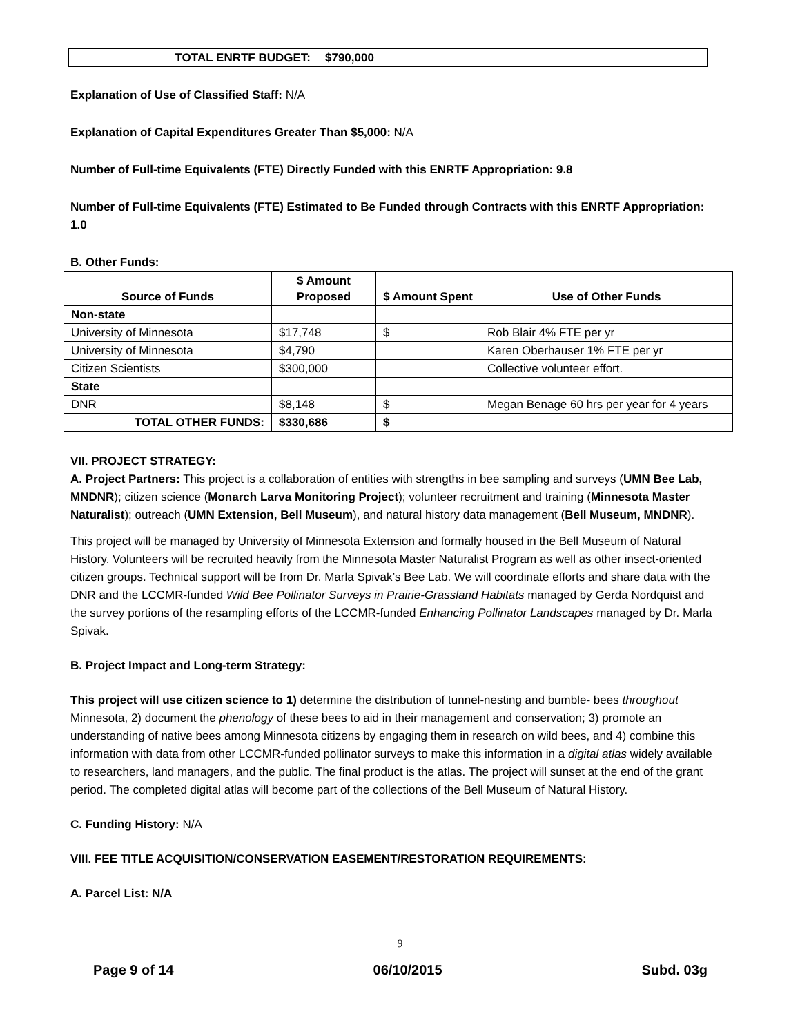| TOTAL ENRTF BUDGET: | $790,000 | |
Explanation of Use of Classified Staff: N/A
Explanation of Capital Expenditures Greater Than $5,000: N/A
Number of Full-time Equivalents (FTE) Directly Funded with this ENRTF Appropriation: 9.8
Number of Full-time Equivalents (FTE) Estimated to Be Funded through Contracts with this ENRTF Appropriation: 1.0
B. Other Funds:
| Source of Funds | $ Amount Proposed | $ Amount Spent | Use of Other Funds |
| --- | --- | --- | --- |
| Non-state | | | |
| University of Minnesota | $17,748 | $ | Rob Blair 4% FTE per yr |
| University of Minnesota | $4,790 | | Karen Oberhauser 1% FTE per yr |
| Citizen Scientists | $300,000 | | Collective volunteer effort. |
| State | | | |
| DNR | $8,148 | $ | Megan Benage 60 hrs per year for 4 years |
| TOTAL OTHER FUNDS: | $330,686 | $ | |
VII. PROJECT STRATEGY:
A. Project Partners: This project is a collaboration of entities with strengths in bee sampling and surveys (UMN Bee Lab, MNDNR); citizen science (Monarch Larva Monitoring Project); volunteer recruitment and training (Minnesota Master Naturalist); outreach (UMN Extension, Bell Museum), and natural history data management (Bell Museum, MNDNR).
This project will be managed by University of Minnesota Extension and formally housed in the Bell Museum of Natural History. Volunteers will be recruited heavily from the Minnesota Master Naturalist Program as well as other insect-oriented citizen groups. Technical support will be from Dr. Marla Spivak’s Bee Lab. We will coordinate efforts and share data with the DNR and the LCCMR-funded Wild Bee Pollinator Surveys in Prairie-Grassland Habitats managed by Gerda Nordquist and the survey portions of the resampling efforts of the LCCMR-funded Enhancing Pollinator Landscapes managed by Dr. Marla Spivak.
B. Project Impact and Long-term Strategy:
This project will use citizen science to 1) determine the distribution of tunnel-nesting and bumble- bees throughout Minnesota, 2) document the phenology of these bees to aid in their management and conservation; 3) promote an understanding of native bees among Minnesota citizens by engaging them in research on wild bees, and 4) combine this information with data from other LCCMR-funded pollinator surveys to make this information in a digital atlas widely available to researchers, land managers, and the public. The final product is the atlas. The project will sunset at the end of the grant period. The completed digital atlas will become part of the collections of the Bell Museum of Natural History.
C. Funding History: N/A
VIII. FEE TITLE ACQUISITION/CONSERVATION EASEMENT/RESTORATION REQUIREMENTS:
A. Parcel List: N/A
9
Page 9 of 14 06/10/2015 Subd. 03g